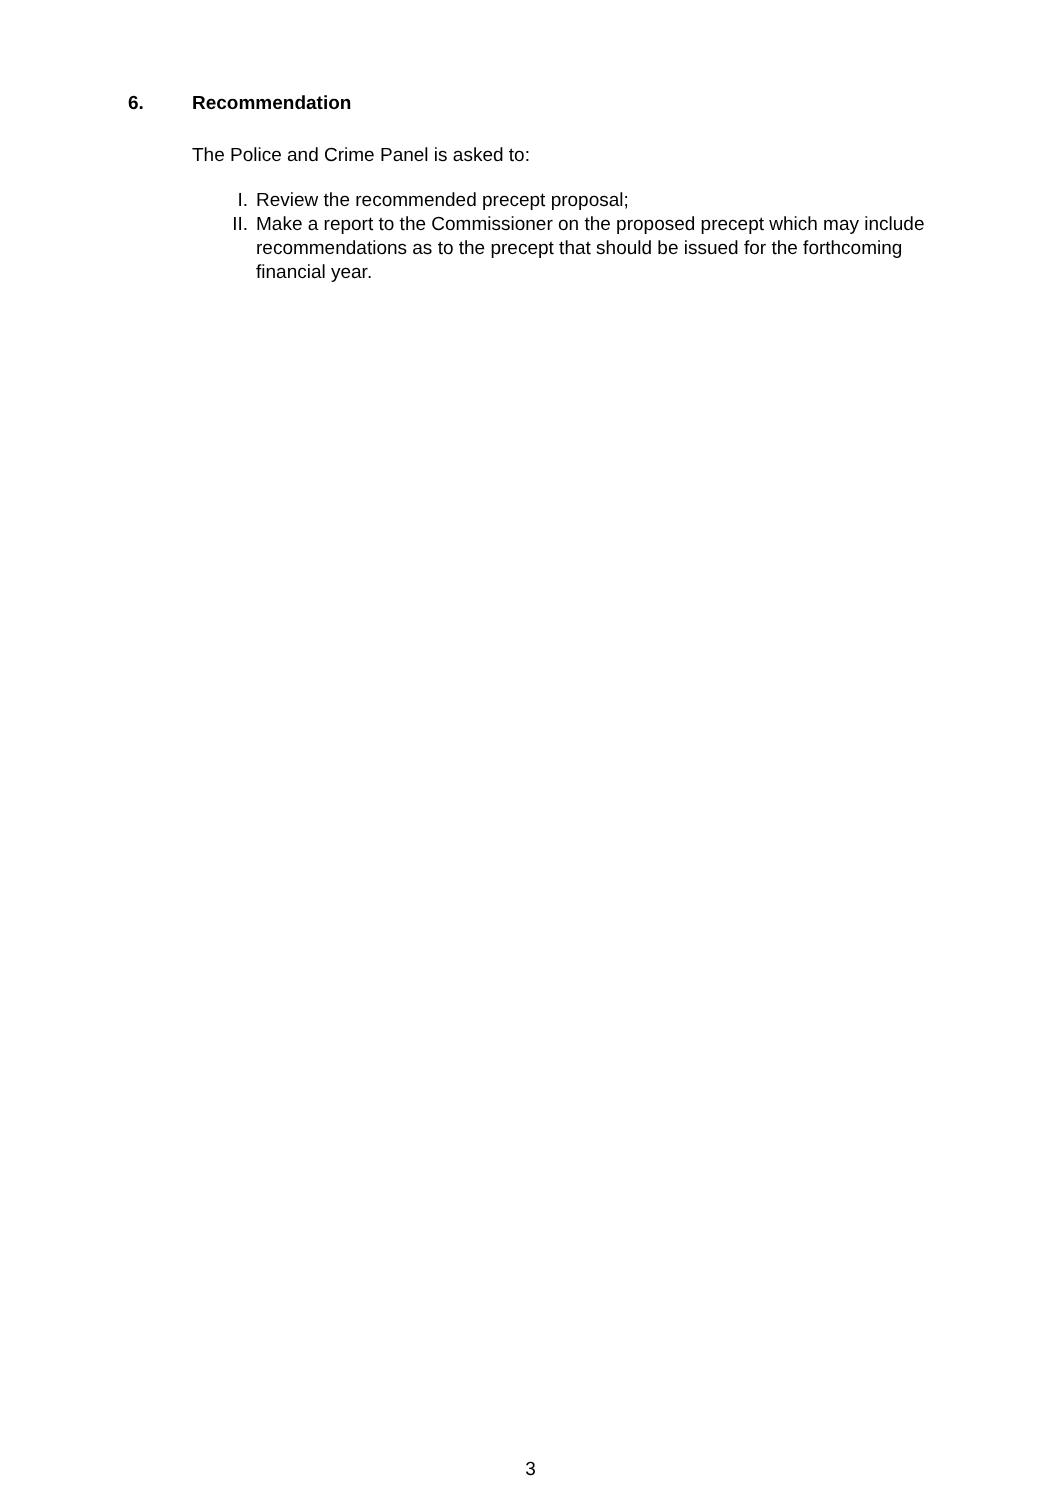6. Recommendation
The Police and Crime Panel is asked to:
I. Review the recommended precept proposal;
II. Make a report to the Commissioner on the proposed precept which may include recommendations as to the precept that should be issued for the forthcoming financial year.
3